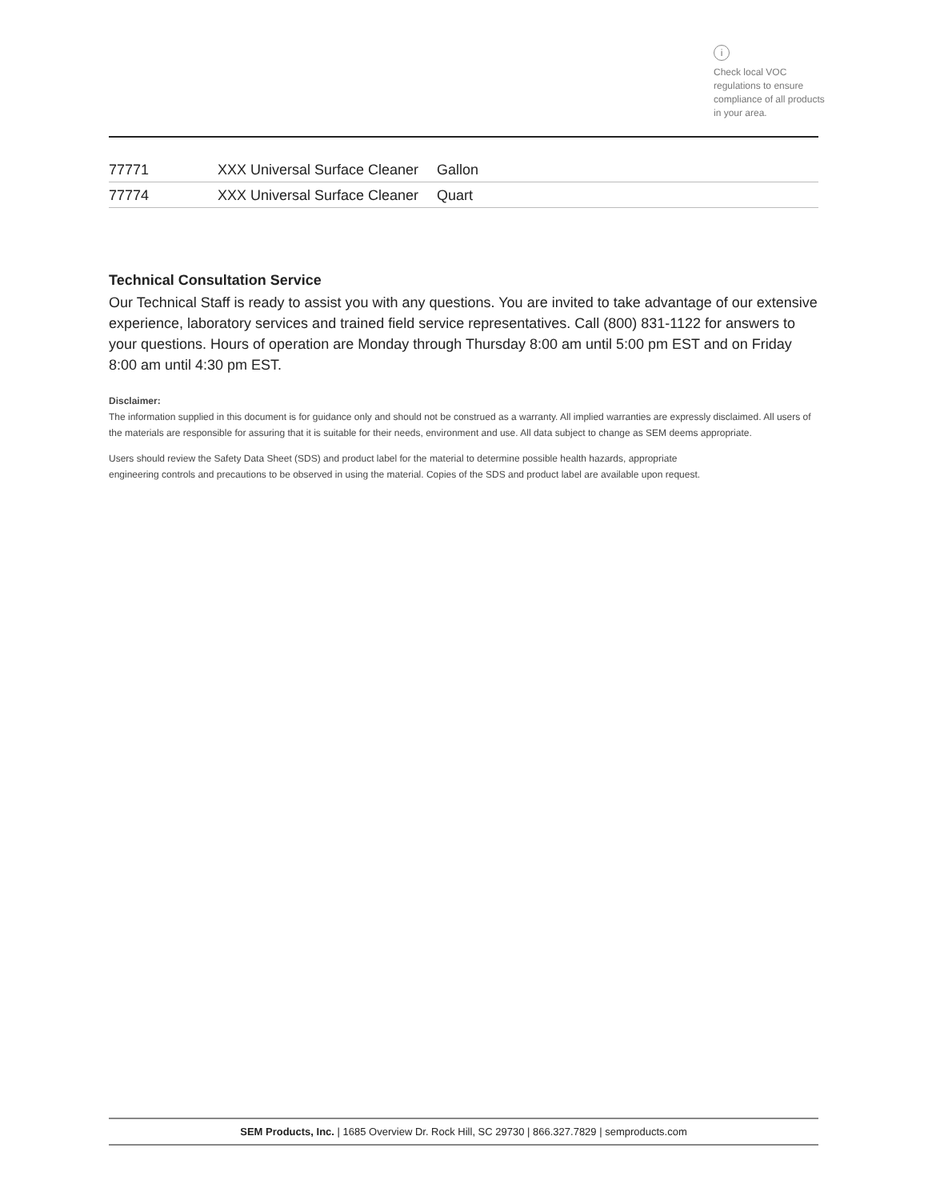i
Check local VOC regulations to ensure compliance of all products in your area.
| 77771 | XXX Universal Surface Cleaner | Gallon |
| 77774 | XXX Universal Surface Cleaner | Quart |
Technical Consultation Service
Our Technical Staff is ready to assist you with any questions. You are invited to take advantage of our extensive experience, laboratory services and trained field service representatives. Call (800) 831-1122 for answers to your questions. Hours of operation are Monday through Thursday 8:00 am until 5:00 pm EST and on Friday 8:00 am until 4:30 pm EST.
Disclaimer:
The information supplied in this document is for guidance only and should not be construed as a warranty. All implied warranties are expressly disclaimed. All users of the materials are responsible for assuring that it is suitable for their needs, environment and use. All data subject to change as SEM deems appropriate.
Users should review the Safety Data Sheet (SDS) and product label for the material to determine possible health hazards, appropriate
engineering controls and precautions to be observed in using the material. Copies of the SDS and product label are available upon request.
SEM Products, Inc. | 1685 Overview Dr. Rock Hill, SC 29730 | 866.327.7829 | semproducts.com